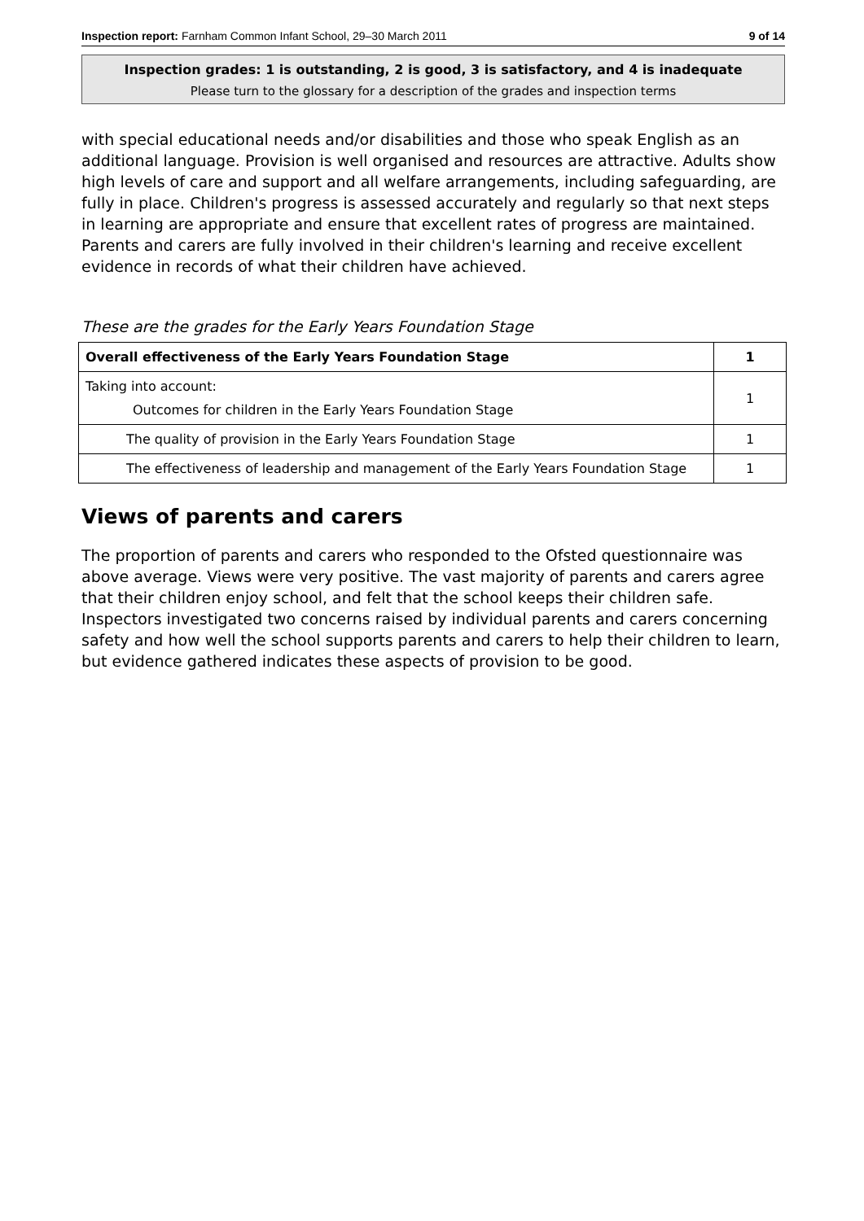Inspection report: Farnham Common Infant School, 29–30 March 2011 9 of 14
Inspection grades: 1 is outstanding, 2 is good, 3 is satisfactory, and 4 is inadequate
Please turn to the glossary for a description of the grades and inspection terms
with special educational needs and/or disabilities and those who speak English as an additional language. Provision is well organised and resources are attractive. Adults show high levels of care and support and all welfare arrangements, including safeguarding, are fully in place. Children's progress is assessed accurately and regularly so that next steps in learning are appropriate and ensure that excellent rates of progress are maintained. Parents and carers are fully involved in their children's learning and receive excellent evidence in records of what their children have achieved.
These are the grades for the Early Years Foundation Stage
| Overall effectiveness of the Early Years Foundation Stage | 1 |
| Taking into account: Outcomes for children in the Early Years Foundation Stage | 1 |
| The quality of provision in the Early Years Foundation Stage | 1 |
| The effectiveness of leadership and management of the Early Years Foundation Stage | 1 |
Views of parents and carers
The proportion of parents and carers who responded to the Ofsted questionnaire was above average. Views were very positive. The vast majority of parents and carers agree that their children enjoy school, and felt that the school keeps their children safe. Inspectors investigated two concerns raised by individual parents and carers concerning safety and how well the school supports parents and carers to help their children to learn, but evidence gathered indicates these aspects of provision to be good.